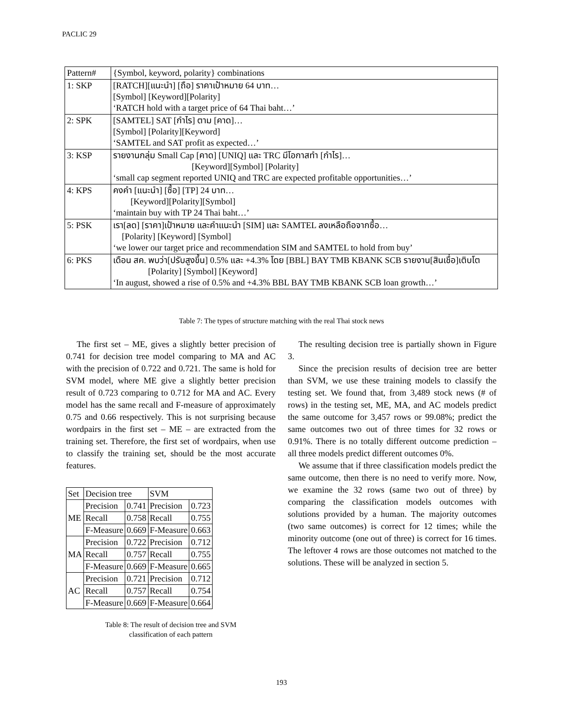PACLIC 29
| Pattern# | {Symbol, keyword, polarity} combinations | |
| 1: SKP | [RATCH][แนะนำ] [ถือ] ราคาเป้าหมาย 64 บาท… [Symbol] [Keyword][Polarity] ‘RATCH hold with a target price of 64 Thai baht…’ | |
| 2: SPK | | [SAMTEL] SAT [กำไร] ตาม [คาด]… [Symbol] [Polarity][Keyword] ‘SAMTEL and SAT profit as expected…’ |
| 3: KSP | รายงานกลุ่ม Small Cap [คาด] [UNIQ] และ TRC มีโอกาสทำ [กำไร]… [Keyword][Symbol] [Polarity] ‘small cap segment reported UNIQ and TRC are expected profitable opportunities…’ | |
| 4: KPS | คงคำ [แนะนำ] [ซื้อ] [TP] 24 บาท… [Keyword][Polarity][Symbol] ‘maintain buy with TP 24 Thai baht…’ | |
| 5: PSK | เรา[ลด] [ราคา]เป้าหมาย และคำแนะนำ [SIM] และ SAMTEL ลงเหลือถือจากซื้อ… [Polarity] [Keyword] [Symbol] ‘we lower our target price and recommendation SIM and SAMTEL to hold from buy’ | |
| 6: PKS | เดือน สค. พบว่า[ปรับสูงขึ้น] 0.5% และ +4.3% โดย [BBL] BAY TMB KBANK SCB รายงาน[สินเชื่อ]เติบโต [Polarity] [Symbol] [Keyword] ‘In august, showed a rise of 0.5% and +4.3% BBL BAY TMB KBANK SCB loan growth…’ | |
Table 7: The types of structure matching with the real Thai stock news
The first set – ME, gives a slightly better precision of 0.741 for decision tree model comparing to MA and AC with the precision of 0.722 and 0.721. The same is hold for SVM model, where ME give a slightly better precision result of 0.723 comparing to 0.712 for MA and AC. Every model has the same recall and F-measure of approximately 0.75 and 0.66 respectively. This is not surprising because wordpairs in the first set – ME – are extracted from the training set. Therefore, the first set of wordpairs, when use to classify the training set, should be the most accurate features.
| Set | Decision tree | | SVM | |
| ME | Precision | 0.741 | Precision | 0.723 |
| | Recall | 0.758 | Recall | 0.755 |
| | F-Measure | 0.669 | F-Measure | 0.663 |
| MA | Precision | 0.722 | Precision | 0.712 |
| | Recall | 0.757 | Recall | 0.755 |
| | F-Measure | 0.669 | F-Measure | 0.665 |
| AC | Precision | 0.721 | Precision | 0.712 |
| | Recall | 0.757 | Recall | 0.754 |
| | F-Measure | 0.669 | F-Measure | 0.664 |
Table 8: The result of decision tree and SVM
classification of each pattern
The resulting decision tree is partially shown in Figure 3.
Since the precision results of decision tree are better than SVM, we use these training models to classify the testing set. We found that, from 3,489 stock news (# of rows) in the testing set, ME, MA, and AC models predict the same outcome for 3,457 rows or 99.08%; predict the same outcomes two out of three times for 32 rows or 0.91%. There is no totally different outcome prediction – all three models predict different outcomes 0%.
We assume that if three classification models predict the same outcome, then there is no need to verify more. Now, we examine the 32 rows (same two out of three) by comparing the classification models outcomes with solutions provided by a human. The majority outcomes (two same outcomes) is correct for 12 times; while the minority outcome (one out of three) is correct for 16 times. The leftover 4 rows are those outcomes not matched to the solutions. These will be analyzed in section 5.
193